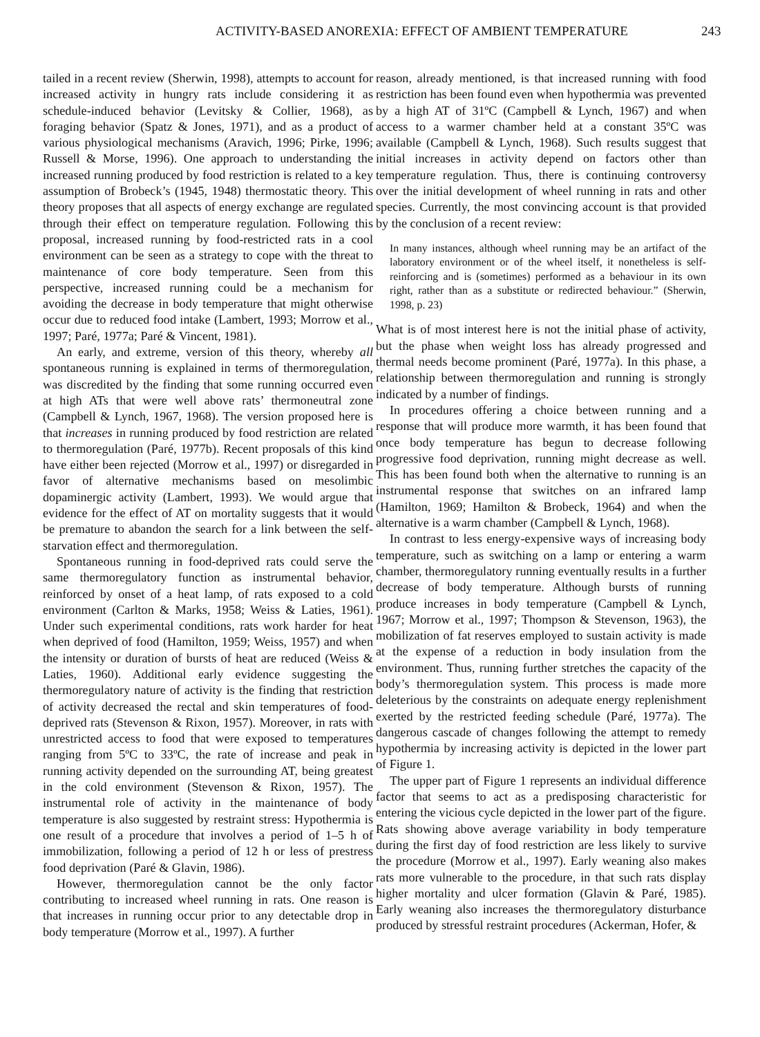ACTIVITY-BASED ANOREXIA: EFFECT OF AMBIENT TEMPERATURE 243
tailed in a recent review (Sherwin, 1998), attempts to account for increased activity in hungry rats include considering it as schedule-induced behavior (Levitsky & Collier, 1968), as foraging behavior (Spatz & Jones, 1971), and as a product of various physiological mechanisms (Aravich, 1996; Pirke, 1996; Russell & Morse, 1996). One approach to understanding the increased running produced by food restriction is related to a key assumption of Brobeck’s (1945, 1948) thermostatic theory. This theory proposes that all aspects of energy exchange are regulated through their effect on temperature regulation. Following this proposal, increased running by food-restricted rats in a cool environment can be seen as a strategy to cope with the threat to maintenance of core body temperature. Seen from this perspective, increased running could be a mechanism for avoiding the decrease in body temperature that might otherwise occur due to reduced food intake (Lambert, 1993; Morrow et al., 1997; Paré, 1977a; Paré & Vincent, 1981).
An early, and extreme, version of this theory, whereby all spontaneous running is explained in terms of thermoregulation, was discredited by the finding that some running occurred even at high ATs that were well above rats’ thermoneutral zone (Campbell & Lynch, 1967, 1968). The version proposed here is that increases in running produced by food restriction are related to thermoregulation (Paré, 1977b). Recent proposals of this kind have either been rejected (Morrow et al., 1997) or disregarded in favor of alternative mechanisms based on mesolimbic dopaminergic activity (Lambert, 1993). We would argue that evidence for the effect of AT on mortality suggests that it would be premature to abandon the search for a link between the self-starvation effect and thermoregulation.
Spontaneous running in food-deprived rats could serve the same thermoregulatory function as instrumental behavior, reinforced by onset of a heat lamp, of rats exposed to a cold environment (Carlton & Marks, 1958; Weiss & Laties, 1961). Under such experimental conditions, rats work harder for heat when deprived of food (Hamilton, 1959; Weiss, 1957) and when the intensity or duration of bursts of heat are reduced (Weiss & Laties, 1960). Additional early evidence suggesting the thermoregulatory nature of activity is the finding that restriction of activity decreased the rectal and skin temperatures of food-deprived rats (Stevenson & Rixon, 1957). Moreover, in rats with unrestricted access to food that were exposed to temperatures ranging from 5ºC to 33ºC, the rate of increase and peak in running activity depended on the surrounding AT, being greatest in the cold environment (Stevenson & Rixon, 1957). The instrumental role of activity in the maintenance of body temperature is also suggested by restraint stress: Hypothermia is one result of a procedure that involves a period of 1–5 h of immobilization, following a period of 12 h or less of prestress food deprivation (Paré & Glavin, 1986).
However, thermoregulation cannot be the only factor contributing to increased wheel running in rats. One reason is that increases in running occur prior to any detectable drop in body temperature (Morrow et al., 1997). A further
reason, already mentioned, is that increased running with food restriction has been found even when hypothermia was prevented by a high AT of 31ºC (Campbell & Lynch, 1967) and when access to a warmer chamber held at a constant 35ºC was available (Campbell & Lynch, 1968). Such results suggest that initial increases in activity depend on factors other than temperature regulation. Thus, there is continuing controversy over the initial development of wheel running in rats and other species. Currently, the most convincing account is that provided by the conclusion of a recent review:
In many instances, although wheel running may be an artifact of the laboratory environment or of the wheel itself, it nonetheless is self-reinforcing and is (sometimes) performed as a behaviour in its own right, rather than as a substitute or redirected behaviour.” (Sherwin, 1998, p. 23)
What is of most interest here is not the initial phase of activity, but the phase when weight loss has already progressed and thermal needs become prominent (Paré, 1977a). In this phase, a relationship between thermoregulation and running is strongly indicated by a number of findings.
In procedures offering a choice between running and a response that will produce more warmth, it has been found that once body temperature has begun to decrease following progressive food deprivation, running might decrease as well. This has been found both when the alternative to running is an instrumental response that switches on an infrared lamp (Hamilton, 1969; Hamilton & Brobeck, 1964) and when the alternative is a warm chamber (Campbell & Lynch, 1968).
In contrast to less energy-expensive ways of increasing body temperature, such as switching on a lamp or entering a warm chamber, thermoregulatory running eventually results in a further decrease of body temperature. Although bursts of running produce increases in body temperature (Campbell & Lynch, 1967; Morrow et al., 1997; Thompson & Stevenson, 1963), the mobilization of fat reserves employed to sustain activity is made at the expense of a reduction in body insulation from the environment. Thus, running further stretches the capacity of the body’s thermoregulation system. This process is made more deleterious by the constraints on adequate energy replenishment exerted by the restricted feeding schedule (Paré, 1977a). The dangerous cascade of changes following the attempt to remedy hypothermia by increasing activity is depicted in the lower part of Figure 1.
The upper part of Figure 1 represents an individual difference factor that seems to act as a predisposing characteristic for entering the vicious cycle depicted in the lower part of the figure. Rats showing above average variability in body temperature during the first day of food restriction are less likely to survive the procedure (Morrow et al., 1997). Early weaning also makes rats more vulnerable to the procedure, in that such rats display higher mortality and ulcer formation (Glavin & Paré, 1985). Early weaning also increases the thermoregulatory disturbance produced by stressful restraint procedures (Ackerman, Hofer, &